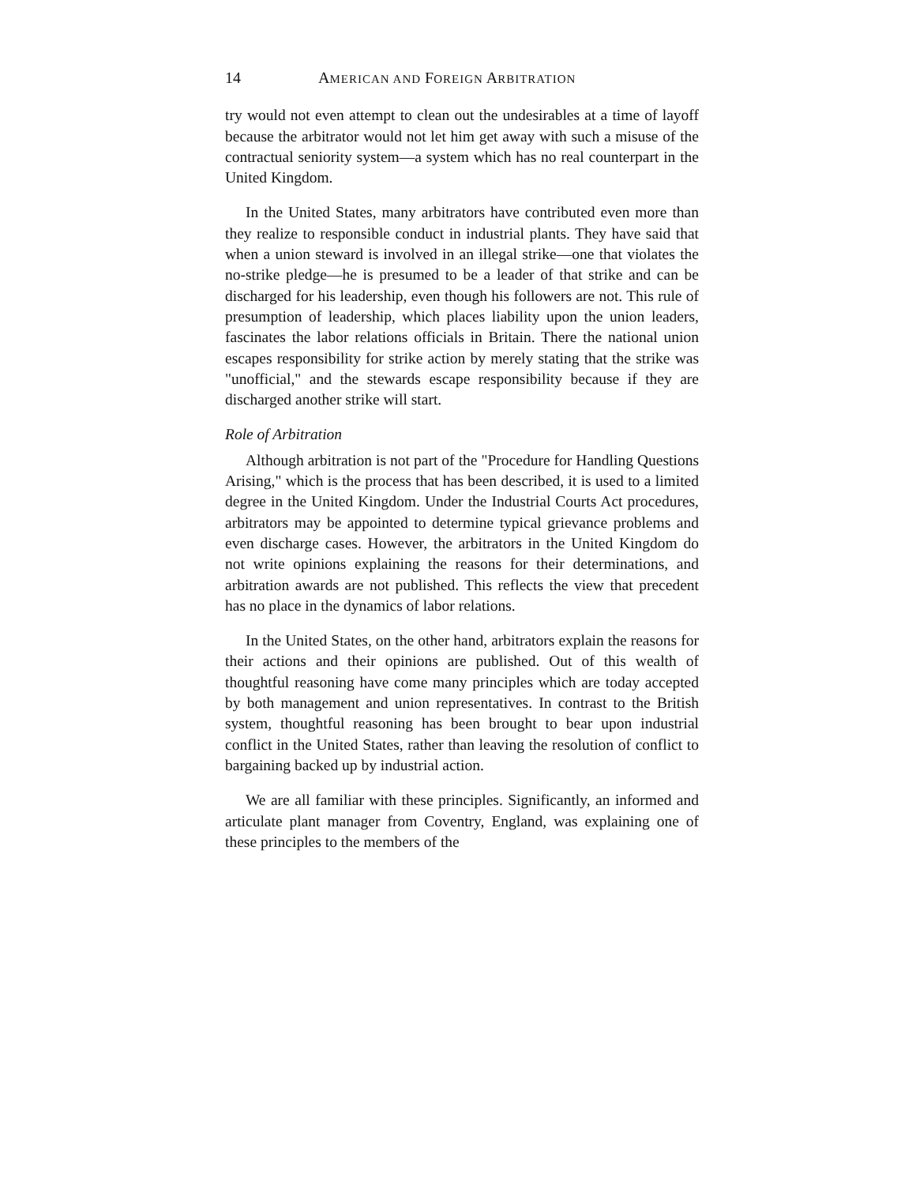14 AMERICAN AND FOREIGN ARBITRATION
try would not even attempt to clean out the undesirables at a time of layoff because the arbitrator would not let him get away with such a misuse of the contractual seniority system—a system which has no real counterpart in the United Kingdom.
In the United States, many arbitrators have contributed even more than they realize to responsible conduct in industrial plants. They have said that when a union steward is involved in an illegal strike—one that violates the no-strike pledge—he is presumed to be a leader of that strike and can be discharged for his leadership, even though his followers are not. This rule of presumption of leadership, which places liability upon the union leaders, fascinates the labor relations officials in Britain. There the national union escapes responsibility for strike action by merely stating that the strike was "unofficial," and the stewards escape responsibility because if they are discharged another strike will start.
Role of Arbitration
Although arbitration is not part of the "Procedure for Handling Questions Arising," which is the process that has been described, it is used to a limited degree in the United Kingdom. Under the Industrial Courts Act procedures, arbitrators may be appointed to determine typical grievance problems and even discharge cases. However, the arbitrators in the United Kingdom do not write opinions explaining the reasons for their determinations, and arbitration awards are not published. This reflects the view that precedent has no place in the dynamics of labor relations.
In the United States, on the other hand, arbitrators explain the reasons for their actions and their opinions are published. Out of this wealth of thoughtful reasoning have come many principles which are today accepted by both management and union representatives. In contrast to the British system, thoughtful reasoning has been brought to bear upon industrial conflict in the United States, rather than leaving the resolution of conflict to bargaining backed up by industrial action.
We are all familiar with these principles. Significantly, an informed and articulate plant manager from Coventry, England, was explaining one of these principles to the members of the